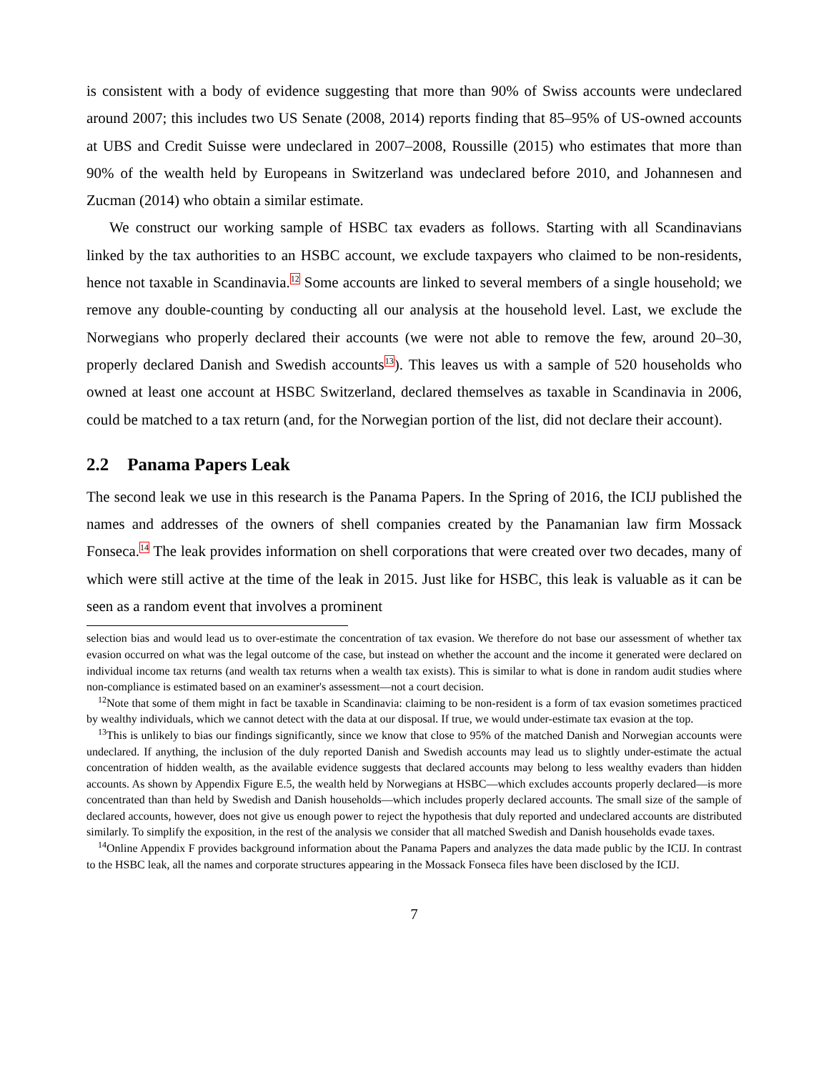is consistent with a body of evidence suggesting that more than 90% of Swiss accounts were undeclared around 2007; this includes two US Senate (2008, 2014) reports finding that 85–95% of US-owned accounts at UBS and Credit Suisse were undeclared in 2007–2008, Roussille (2015) who estimates that more than 90% of the wealth held by Europeans in Switzerland was undeclared before 2010, and Johannesen and Zucman (2014) who obtain a similar estimate.
We construct our working sample of HSBC tax evaders as follows. Starting with all Scandinavians linked by the tax authorities to an HSBC account, we exclude taxpayers who claimed to be non-residents, hence not taxable in Scandinavia.<sup>12</sup> Some accounts are linked to several members of a single household; we remove any double-counting by conducting all our analysis at the household level. Last, we exclude the Norwegians who properly declared their accounts (we were not able to remove the few, around 20–30, properly declared Danish and Swedish accounts<sup>13</sup>). This leaves us with a sample of 520 households who owned at least one account at HSBC Switzerland, declared themselves as taxable in Scandinavia in 2006, could be matched to a tax return (and, for the Norwegian portion of the list, did not declare their account).
2.2 Panama Papers Leak
The second leak we use in this research is the Panama Papers. In the Spring of 2016, the ICIJ published the names and addresses of the owners of shell companies created by the Panamanian law firm Mossack Fonseca.<sup>14</sup> The leak provides information on shell corporations that were created over two decades, many of which were still active at the time of the leak in 2015. Just like for HSBC, this leak is valuable as it can be seen as a random event that involves a prominent
selection bias and would lead us to over-estimate the concentration of tax evasion. We therefore do not base our assessment of whether tax evasion occurred on what was the legal outcome of the case, but instead on whether the account and the income it generated were declared on individual income tax returns (and wealth tax returns when a wealth tax exists). This is similar to what is done in random audit studies where non-compliance is estimated based on an examiner's assessment—not a court decision.
<sup>12</sup> Note that some of them might in fact be taxable in Scandinavia: claiming to be non-resident is a form of tax evasion sometimes practiced by wealthy individuals, which we cannot detect with the data at our disposal. If true, we would under-estimate tax evasion at the top.
<sup>13</sup> This is unlikely to bias our findings significantly, since we know that close to 95% of the matched Danish and Norwegian accounts were undeclared. If anything, the inclusion of the duly reported Danish and Swedish accounts may lead us to slightly under-estimate the actual concentration of hidden wealth, as the available evidence suggests that declared accounts may belong to less wealthy evaders than hidden accounts. As shown by Appendix Figure E.5, the wealth held by Norwegians at HSBC—which excludes accounts properly declared—is more concentrated than than held by Swedish and Danish households—which includes properly declared accounts. The small size of the sample of declared accounts, however, does not give us enough power to reject the hypothesis that duly reported and undeclared accounts are distributed similarly. To simplify the exposition, in the rest of the analysis we consider that all matched Swedish and Danish households evade taxes.
<sup>14</sup> Online Appendix F provides background information about the Panama Papers and analyzes the data made public by the ICIJ. In contrast to the HSBC leak, all the names and corporate structures appearing in the Mossack Fonseca files have been disclosed by the ICIJ.
7